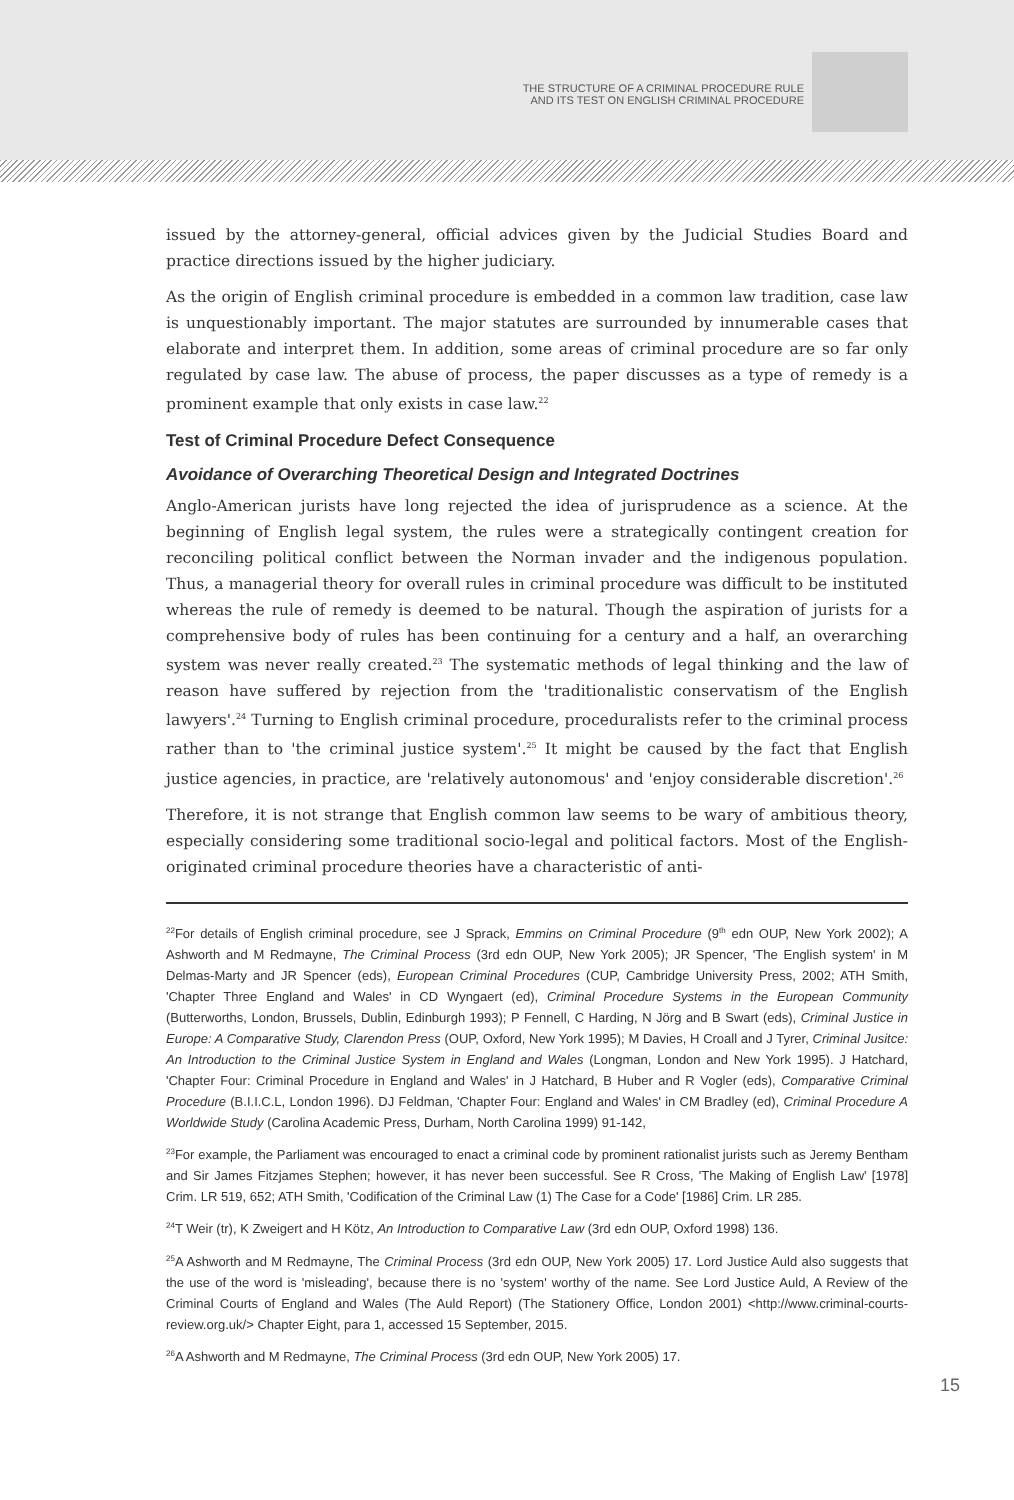THE STRUCTURE OF A CRIMINAL PROCEDURE RULE
AND ITS TEST ON ENGLISH CRIMINAL PROCEDURE
issued by the attorney-general, official advices given by the Judicial Studies Board and practice directions issued by the higher judiciary.
As the origin of English criminal procedure is embedded in a common law tradition, case law is unquestionably important. The major statutes are surrounded by innumerable cases that elaborate and interpret them. In addition, some areas of criminal procedure are so far only regulated by case law. The abuse of process, the paper discusses as a type of remedy is a prominent example that only exists in case law.<sup>22</sup>
Test of Criminal Procedure Defect Consequence
Avoidance of Overarching Theoretical Design and Integrated Doctrines
Anglo-American jurists have long rejected the idea of jurisprudence as a science. At the beginning of English legal system, the rules were a strategically contingent creation for reconciling political conflict between the Norman invader and the indigenous population. Thus, a managerial theory for overall rules in criminal procedure was difficult to be instituted whereas the rule of remedy is deemed to be natural. Though the aspiration of jurists for a comprehensive body of rules has been continuing for a century and a half, an overarching system was never really created.<sup>23</sup> The systematic methods of legal thinking and the law of reason have suffered by rejection from the 'traditionalistic conservatism of the English lawyers'.<sup>24</sup> Turning to English criminal procedure, proceduralists refer to the criminal process rather than to 'the criminal justice system'.<sup>25</sup> It might be caused by the fact that English justice agencies, in practice, are 'relatively autonomous' and 'enjoy considerable discretion'.<sup>26</sup>
Therefore, it is not strange that English common law seems to be wary of ambitious theory, especially considering some traditional socio-legal and political factors. Most of the English-originated criminal procedure theories have a characteristic of anti-
<sup>22</sup> For details of English criminal procedure, see J Sprack, Emmins on Criminal Procedure (9<sup>th</sup> edn OUP, New York 2002); A Ashworth and M Redmayne, The Criminal Process (3rd edn OUP, New York 2005); JR Spencer, 'The English system' in M Delmas-Marty and JR Spencer (eds), European Criminal Procedures (CUP, Cambridge University Press, 2002; ATH Smith, 'Chapter Three England and Wales' in CD Wyngaert (ed), Criminal Procedure Systems in the European Community (Butterworths, London, Brussels, Dublin, Edinburgh 1993); P Fennell, C Harding, N Jörg and B Swart (eds), Criminal Justice in Europe: A Comparative Study, Clarendon Press (OUP, Oxford, New York 1995); M Davies, H Croall and J Tyrer, Criminal Jusitce: An Introduction to the Criminal Justice System in England and Wales (Longman, London and New York 1995). J Hatchard, 'Chapter Four: Criminal Procedure in England and Wales' in J Hatchard, B Huber and R Vogler (eds), Comparative Criminal Procedure (B.I.I.C.L, London 1996). DJ Feldman, 'Chapter Four: England and Wales' in CM Bradley (ed), Criminal Procedure A Worldwide Study (Carolina Academic Press, Durham, North Carolina 1999) 91-142,
<sup>23</sup> For example, the Parliament was encouraged to enact a criminal code by prominent rationalist jurists such as Jeremy Bentham and Sir James Fitzjames Stephen; however, it has never been successful. See R Cross, 'The Making of English Law' [1978] Crim. LR 519, 652; ATH Smith, 'Codification of the Criminal Law (1) The Case for a Code' [1986] Crim. LR 285.
<sup>24</sup> T Weir (tr), K Zweigert and H Kötz, An Introduction to Comparative Law (3rd edn OUP, Oxford 1998) 136.
<sup>25</sup> A Ashworth and M Redmayne, The Criminal Process (3rd edn OUP, New York 2005) 17. Lord Justice Auld also suggests that the use of the word is 'misleading', because there is no 'system' worthy of the name. See Lord Justice Auld, A Review of the Criminal Courts of England and Wales (The Auld Report) (The Stationery Office, London 2001) <http://www.criminal-courts-review.org.uk/> Chapter Eight, para 1, accessed 15 September, 2015.
<sup>26</sup> A Ashworth and M Redmayne, The Criminal Process (3rd edn OUP, New York 2005) 17.
15